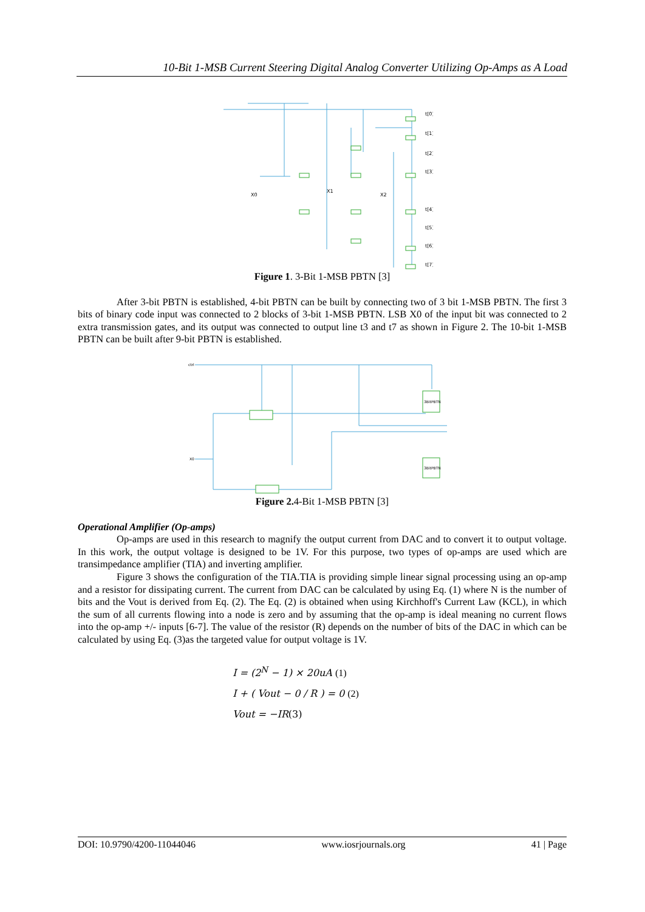10-Bit 1-MSB Current Steering Digital Analog Converter Utilizing Op-Amps as A Load
t[0]
t[1]
t[2]
t[3]
X0
X1
X2
t[4]
t[5]
t[6]
t[7]
Figure 1. 3-Bit 1-MSB PBTN [3]
After 3-bit PBTN is established, 4-bit PBTN can be built by connecting two of 3 bit 1-MSB PBTN. The first 3 bits of binary code input was connected to 2 blocks of 3-bit 1-MSB PBTN. LSB X0 of the input bit was connected to 2 extra transmission gates, and its output was connected to output line t3 and t7 as shown in Figure 2. The 10-bit 1-MSB PBTN can be built after 9-bit PBTN is established.
ctrl
X0
3BitPBTN
3BitPBTN
Figure 2. 4-Bit 1-MSB PBTN [3]
Operational Amplifier (Op-amps)
Op-amps are used in this research to magnify the output current from DAC and to convert it to output voltage. In this work, the output voltage is designed to be 1V. For this purpose, two types of op-amps are used which are transimpedance amplifier (TIA) and inverting amplifier.
Figure 3 shows the configuration of the TIA.TIA is providing simple linear signal processing using an op-amp and a resistor for dissipating current. The current from DAC can be calculated by using Eq. (1) where N is the number of bits and the Vout is derived from Eq. (2). The Eq. (2) is obtained when using Kirchhoff's Current Law (KCL), in which the sum of all currents flowing into a node is zero and by assuming that the op-amp is ideal meaning no current flows into the op-amp +/- inputs [6-7]. The value of the resistor (R) depends on the number of bits of the DAC in which can be calculated by using Eq. (3)as the targeted value for output voltage is 1V.
I = (2<sup>N</sup> − 1) × 20uA (1)
I + ( Vout − 0 / R ) = 0 (2)
Vout = −IR(3)
DOI: 10.9790/4200-11044046 www.iosrjournals.org 41 | Page